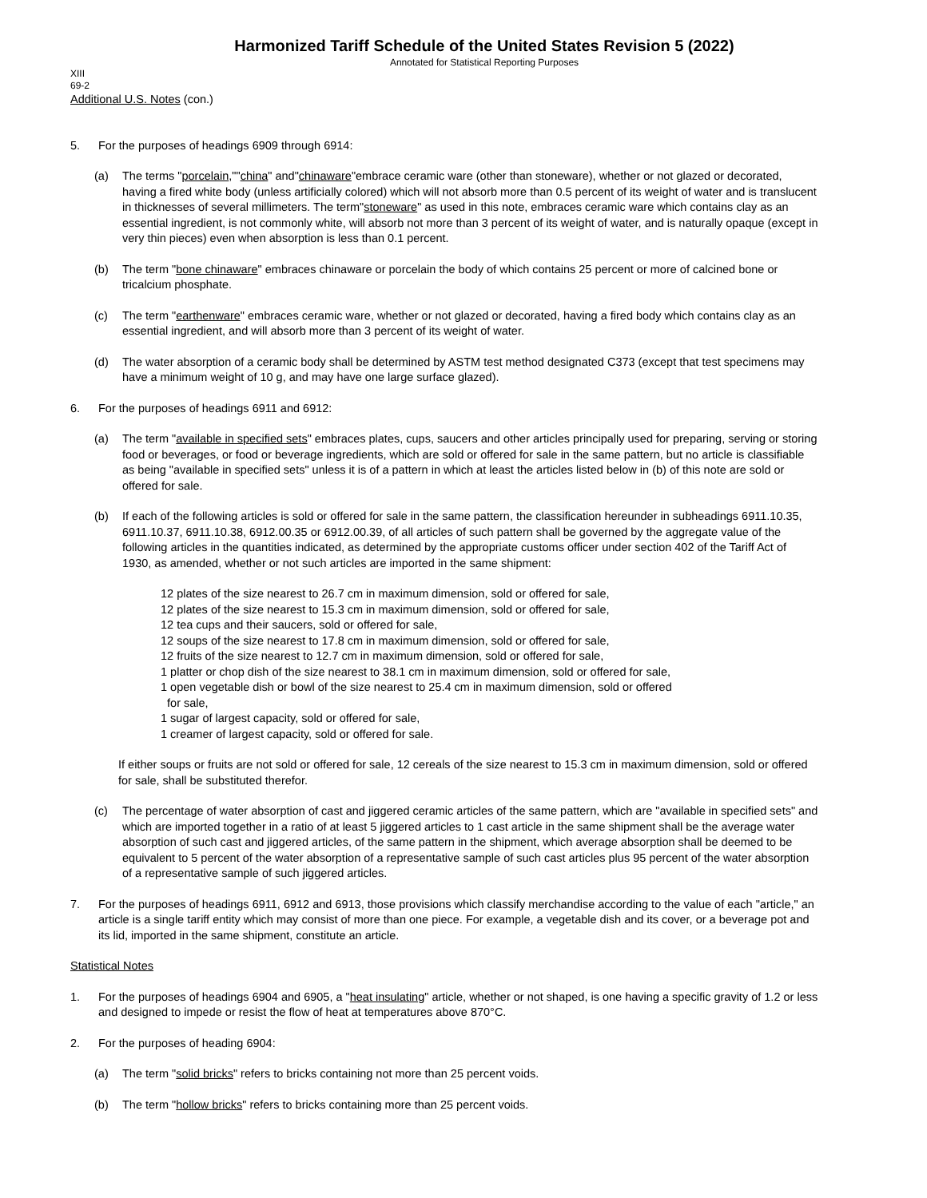Harmonized Tariff Schedule of the United States Revision 5 (2022)
Annotated for Statistical Reporting Purposes
XIII
69-2
Additional U.S. Notes (con.)
5. For the purposes of headings 6909 through 6914:
(a) The terms "porcelain,""china" and"chinaware"embrace ceramic ware (other than stoneware), whether or not glazed or decorated, having a fired white body (unless artificially colored) which will not absorb more than 0.5 percent of its weight of water and is translucent in thicknesses of several millimeters. The term"stoneware" as used in this note, embraces ceramic ware which contains clay as an essential ingredient, is not commonly white, will absorb not more than 3 percent of its weight of water, and is naturally opaque (except in very thin pieces) even when absorption is less than 0.1 percent.
(b) The term "bone chinaware" embraces chinaware or porcelain the body of which contains 25 percent or more of calcined bone or tricalcium phosphate.
(c) The term "earthenware" embraces ceramic ware, whether or not glazed or decorated, having a fired body which contains clay as an essential ingredient, and will absorb more than 3 percent of its weight of water.
(d) The water absorption of a ceramic body shall be determined by ASTM test method designated C373 (except that test specimens may have a minimum weight of 10 g, and may have one large surface glazed).
6. For the purposes of headings 6911 and 6912:
(a) The term "available in specified sets" embraces plates, cups, saucers and other articles principally used for preparing, serving or storing food or beverages, or food or beverage ingredients, which are sold or offered for sale in the same pattern, but no article is classifiable as being "available in specified sets" unless it is of a pattern in which at least the articles listed below in (b) of this note are sold or offered for sale.
(b) If each of the following articles is sold or offered for sale in the same pattern, the classification hereunder in subheadings 6911.10.35, 6911.10.37, 6911.10.38, 6912.00.35 or 6912.00.39, of all articles of such pattern shall be governed by the aggregate value of the following articles in the quantities indicated, as determined by the appropriate customs officer under section 402 of the Tariff Act of 1930, as amended, whether or not such articles are imported in the same shipment:
12 plates of the size nearest to 26.7 cm in maximum dimension, sold or offered for sale,
12 plates of the size nearest to 15.3 cm in maximum dimension, sold or offered for sale,
12 tea cups and their saucers, sold or offered for sale,
12 soups of the size nearest to 17.8 cm in maximum dimension, sold or offered for sale,
12 fruits of the size nearest to 12.7 cm in maximum dimension, sold or offered for sale,
1 platter or chop dish of the size nearest to 38.1 cm in maximum dimension, sold or offered for sale,
1 open vegetable dish or bowl of the size nearest to 25.4 cm in maximum dimension, sold or offered
for sale,
1 sugar of largest capacity, sold or offered for sale,
1 creamer of largest capacity, sold or offered for sale.
If either soups or fruits are not sold or offered for sale, 12 cereals of the size nearest to 15.3 cm in maximum dimension, sold or offered for sale, shall be substituted therefor.
(c) The percentage of water absorption of cast and jiggered ceramic articles of the same pattern, which are "available in specified sets" and which are imported together in a ratio of at least 5 jiggered articles to 1 cast article in the same shipment shall be the average water absorption of such cast and jiggered articles, of the same pattern in the shipment, which average absorption shall be deemed to be equivalent to 5 percent of the water absorption of a representative sample of such cast articles plus 95 percent of the water absorption of a representative sample of such jiggered articles.
7. For the purposes of headings 6911, 6912 and 6913, those provisions which classify merchandise according to the value of each "article," an article is a single tariff entity which may consist of more than one piece. For example, a vegetable dish and its cover, or a beverage pot and its lid, imported in the same shipment, constitute an article.
Statistical Notes
1. For the purposes of headings 6904 and 6905, a "heat insulating" article, whether or not shaped, is one having a specific gravity of 1.2 or less and designed to impede or resist the flow of heat at temperatures above 870°C.
2. For the purposes of heading 6904:
(a) The term "solid bricks" refers to bricks containing not more than 25 percent voids.
(b) The term "hollow bricks" refers to bricks containing more than 25 percent voids.